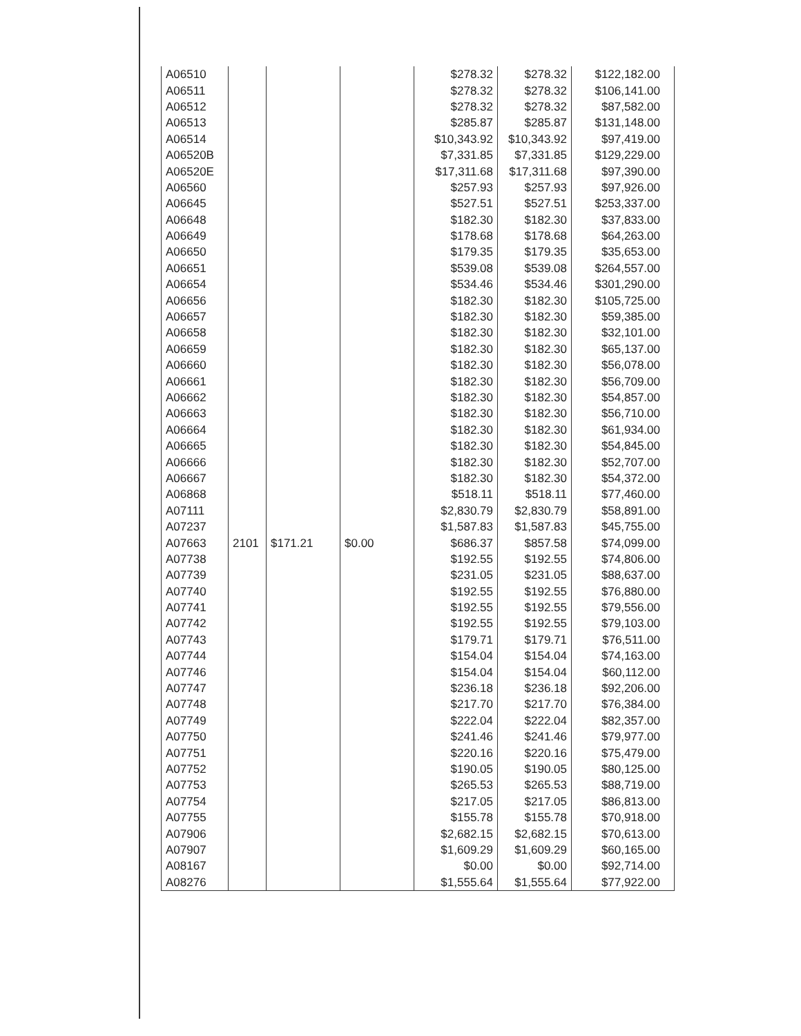| A06510 | | | | $278.32 | $278.32 | $122,182.00 |
| A06511 | | | | $278.32 | $278.32 | $106,141.00 |
| A06512 | | | | $278.32 | $278.32 | $87,582.00 |
| A06513 | | | | $285.87 | $285.87 | $131,148.00 |
| A06514 | | | | $10,343.92 | $10,343.92 | $97,419.00 |
| A06520B | | | | $7,331.85 | $7,331.85 | $129,229.00 |
| A06520E | | | | $17,311.68 | $17,311.68 | $97,390.00 |
| A06560 | | | | $257.93 | $257.93 | $97,926.00 |
| A06645 | | | | $527.51 | $527.51 | $253,337.00 |
| A06648 | | | | $182.30 | $182.30 | $37,833.00 |
| A06649 | | | | $178.68 | $178.68 | $64,263.00 |
| A06650 | | | | $179.35 | $179.35 | $35,653.00 |
| A06651 | | | | $539.08 | $539.08 | $264,557.00 |
| A06654 | | | | $534.46 | $534.46 | $301,290.00 |
| A06656 | | | | $182.30 | $182.30 | $105,725.00 |
| A06657 | | | | $182.30 | $182.30 | $59,385.00 |
| A06658 | | | | $182.30 | $182.30 | $32,101.00 |
| A06659 | | | | $182.30 | $182.30 | $65,137.00 |
| A06660 | | | | $182.30 | $182.30 | $56,078.00 |
| A06661 | | | | $182.30 | $182.30 | $56,709.00 |
| A06662 | | | | $182.30 | $182.30 | $54,857.00 |
| A06663 | | | | $182.30 | $182.30 | $56,710.00 |
| A06664 | | | | $182.30 | $182.30 | $61,934.00 |
| A06665 | | | | $182.30 | $182.30 | $54,845.00 |
| A06666 | | | | $182.30 | $182.30 | $52,707.00 |
| A06667 | | | | $182.30 | $182.30 | $54,372.00 |
| A06868 | | | | $518.11 | $518.11 | $77,460.00 |
| A07111 | | | | $2,830.79 | $2,830.79 | $58,891.00 |
| A07237 | | | | $1,587.83 | $1,587.83 | $45,755.00 |
| A07663 | 2101 | $171.21 | $0.00 | $686.37 | $857.58 | $74,099.00 |
| A07738 | | | | $192.55 | $192.55 | $74,806.00 |
| A07739 | | | | $231.05 | $231.05 | $88,637.00 |
| A07740 | | | | $192.55 | $192.55 | $76,880.00 |
| A07741 | | | | $192.55 | $192.55 | $79,556.00 |
| A07742 | | | | $192.55 | $192.55 | $79,103.00 |
| A07743 | | | | $179.71 | $179.71 | $76,511.00 |
| A07744 | | | | $154.04 | $154.04 | $74,163.00 |
| A07746 | | | | $154.04 | $154.04 | $60,112.00 |
| A07747 | | | | $236.18 | $236.18 | $92,206.00 |
| A07748 | | | | $217.70 | $217.70 | $76,384.00 |
| A07749 | | | | $222.04 | $222.04 | $82,357.00 |
| A07750 | | | | $241.46 | $241.46 | $79,977.00 |
| A07751 | | | | $220.16 | $220.16 | $75,479.00 |
| A07752 | | | | $190.05 | $190.05 | $80,125.00 |
| A07753 | | | | $265.53 | $265.53 | $88,719.00 |
| A07754 | | | | $217.05 | $217.05 | $86,813.00 |
| A07755 | | | | $155.78 | $155.78 | $70,918.00 |
| A07906 | | | | $2,682.15 | $2,682.15 | $70,613.00 |
| A07907 | | | | $1,609.29 | $1,609.29 | $60,165.00 |
| A08167 | | | | $0.00 | $0.00 | $92,714.00 |
| A08276 | | | | $1,555.64 | $1,555.64 | $77,922.00 |